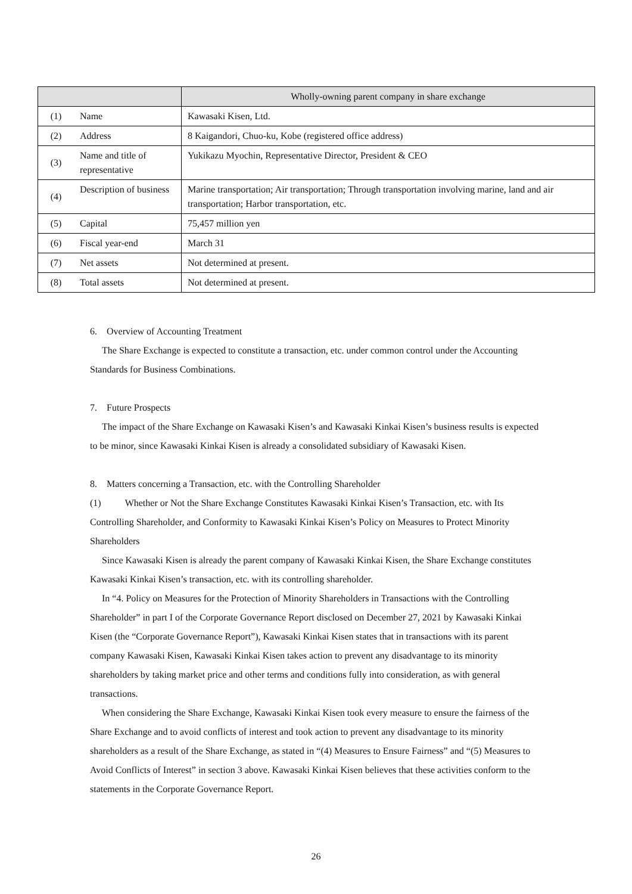| | | Wholly-owning parent company in share exchange |
| --- | --- | --- |
| (1) | Name | Kawasaki Kisen, Ltd. |
| (2) | Address | 8 Kaigandori, Chuo-ku, Kobe (registered office address) |
| (3) | Name and title of representative | Yukikazu Myochin, Representative Director, President & CEO |
| (4) | Description of business | Marine transportation; Air transportation; Through transportation involving marine, land and air transportation; Harbor transportation, etc. |
| (5) | Capital | 75,457 million yen |
| (6) | Fiscal year-end | March 31 |
| (7) | Net assets | Not determined at present. |
| (8) | Total assets | Not determined at present. |
6. Overview of Accounting Treatment
The Share Exchange is expected to constitute a transaction, etc. under common control under the Accounting Standards for Business Combinations.
7. Future Prospects
The impact of the Share Exchange on Kawasaki Kisen’s and Kawasaki Kinkai Kisen’s business results is expected to be minor, since Kawasaki Kinkai Kisen is already a consolidated subsidiary of Kawasaki Kisen.
8. Matters concerning a Transaction, etc. with the Controlling Shareholder
(1) Whether or Not the Share Exchange Constitutes Kawasaki Kinkai Kisen’s Transaction, etc. with Its Controlling Shareholder, and Conformity to Kawasaki Kinkai Kisen’s Policy on Measures to Protect Minority Shareholders
Since Kawasaki Kisen is already the parent company of Kawasaki Kinkai Kisen, the Share Exchange constitutes Kawasaki Kinkai Kisen’s transaction, etc. with its controlling shareholder.
In “4. Policy on Measures for the Protection of Minority Shareholders in Transactions with the Controlling Shareholder” in part I of the Corporate Governance Report disclosed on December 27, 2021 by Kawasaki Kinkai Kisen (the “Corporate Governance Report”), Kawasaki Kinkai Kisen states that in transactions with its parent company Kawasaki Kisen, Kawasaki Kinkai Kisen takes action to prevent any disadvantage to its minority shareholders by taking market price and other terms and conditions fully into consideration, as with general transactions.
When considering the Share Exchange, Kawasaki Kinkai Kisen took every measure to ensure the fairness of the Share Exchange and to avoid conflicts of interest and took action to prevent any disadvantage to its minority shareholders as a result of the Share Exchange, as stated in “(4) Measures to Ensure Fairness” and “(5) Measures to Avoid Conflicts of Interest” in section 3 above. Kawasaki Kinkai Kisen believes that these activities conform to the statements in the Corporate Governance Report.
26